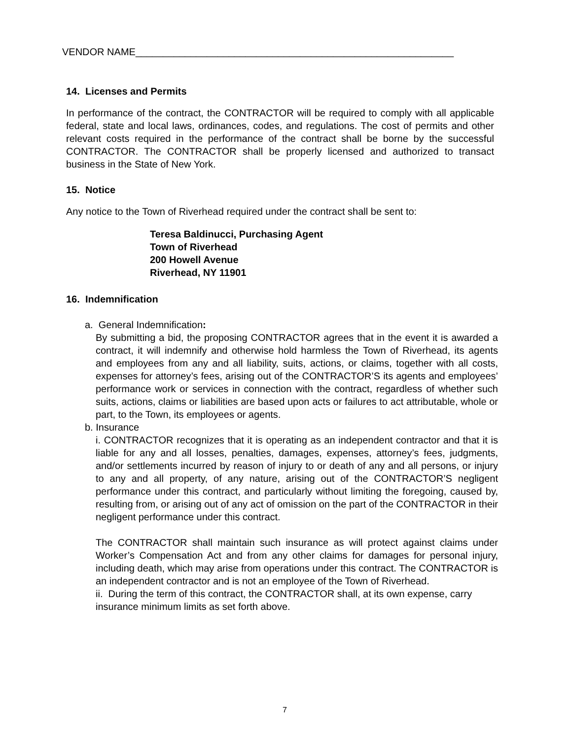VENDOR NAME__________________________________________________________
14. Licenses and Permits
In performance of the contract, the CONTRACTOR will be required to comply with all applicable federal, state and local laws, ordinances, codes, and regulations. The cost of permits and other relevant costs required in the performance of the contract shall be borne by the successful CONTRACTOR. The CONTRACTOR shall be properly licensed and authorized to transact business in the State of New York.
15. Notice
Any notice to the Town of Riverhead required under the contract shall be sent to:
Teresa Baldinucci, Purchasing Agent
Town of Riverhead
200 Howell Avenue
Riverhead, NY 11901
16. Indemnification
a. General Indemnification:
By submitting a bid, the proposing CONTRACTOR agrees that in the event it is awarded a contract, it will indemnify and otherwise hold harmless the Town of Riverhead, its agents and employees from any and all liability, suits, actions, or claims, together with all costs, expenses for attorney’s fees, arising out of the CONTRACTOR’S its agents and employees’ performance work or services in connection with the contract, regardless of whether such suits, actions, claims or liabilities are based upon acts or failures to act attributable, whole or part, to the Town, its employees or agents.
b. Insurance
i. CONTRACTOR recognizes that it is operating as an independent contractor and that it is liable for any and all losses, penalties, damages, expenses, attorney’s fees, judgments, and/or settlements incurred by reason of injury to or death of any and all persons, or injury to any and all property, of any nature, arising out of the CONTRACTOR’S negligent performance under this contract, and particularly without limiting the foregoing, caused by, resulting from, or arising out of any act of omission on the part of the CONTRACTOR in their negligent performance under this contract.
The CONTRACTOR shall maintain such insurance as will protect against claims under Worker’s Compensation Act and from any other claims for damages for personal injury, including death, which may arise from operations under this contract. The CONTRACTOR is an independent contractor and is not an employee of the Town of Riverhead.
ii. During the term of this contract, the CONTRACTOR shall, at its own expense, carry insurance minimum limits as set forth above.
7